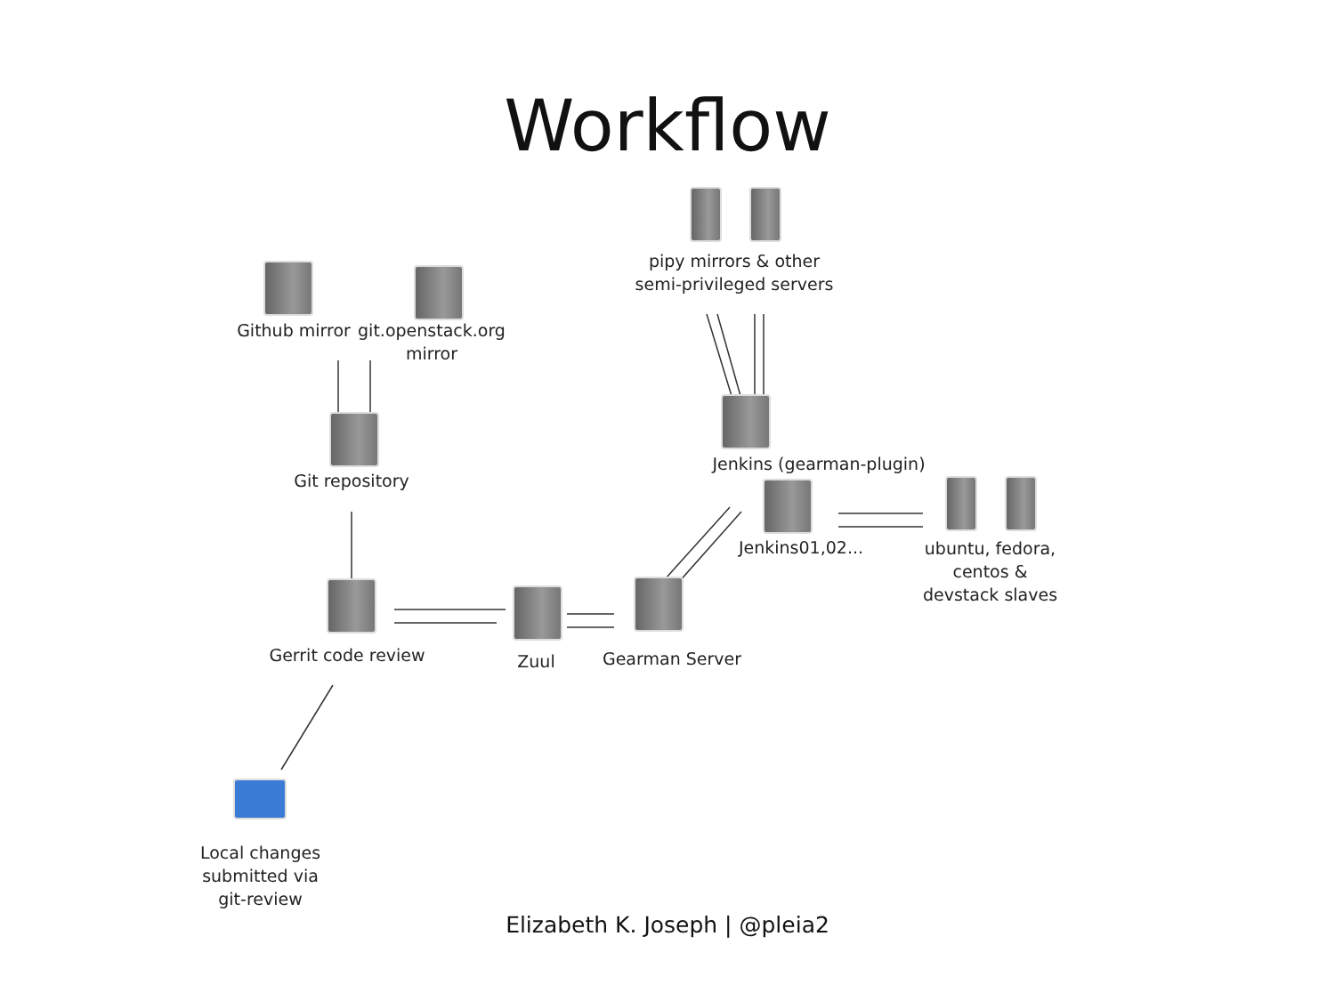Workflow
Github mirror
git.openstack.org mirror
pipy mirrors & other semi-privileged servers
Git repository
Jenkins (gearman-plugin)
Jenkins01,02...
ubuntu, fedora, centos & devstack slaves
Gerrit code review
Zuul Gearman Server
Local changes submitted via git-review
Elizabeth K. Joseph | @pleia2